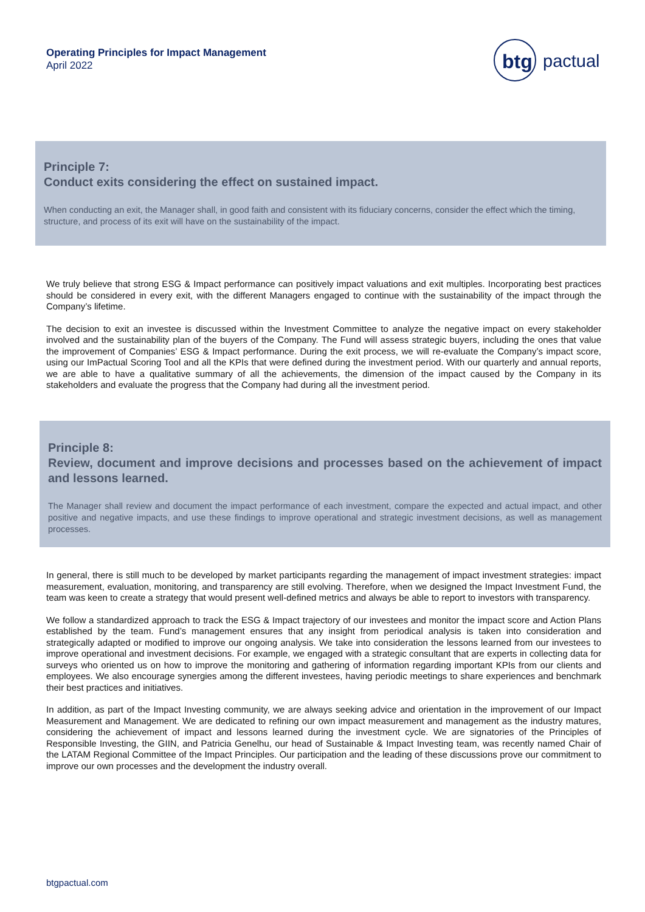Operating Principles for Impact Management
April 2022
btg
pactual
Principle 7:
Conduct exits considering the effect on sustained impact.
When conducting an exit, the Manager shall, in good faith and consistent with its fiduciary concerns, consider the effect which the timing, structure, and process of its exit will have on the sustainability of the impact.
We truly believe that strong ESG & Impact performance can positively impact valuations and exit multiples. Incorporating best practices should be considered in every exit, with the different Managers engaged to continue with the sustainability of the impact through the Company’s lifetime.
The decision to exit an investee is discussed within the Investment Committee to analyze the negative impact on every stakeholder involved and the sustainability plan of the buyers of the Company. The Fund will assess strategic buyers, including the ones that value the improvement of Companies’ ESG & Impact performance. During the exit process, we will re-evaluate the Company’s impact score, using our ImPactual Scoring Tool and all the KPIs that were defined during the investment period. With our quarterly and annual reports, we are able to have a qualitative summary of all the achievements, the dimension of the impact caused by the Company in its stakeholders and evaluate the progress that the Company had during all the investment period.
Principle 8:
Review, document and improve decisions and processes based on the achievement of impact and lessons learned.
The Manager shall review and document the impact performance of each investment, compare the expected and actual impact, and other positive and negative impacts, and use these findings to improve operational and strategic investment decisions, as well as management processes.
In general, there is still much to be developed by market participants regarding the management of impact investment strategies: impact measurement, evaluation, monitoring, and transparency are still evolving. Therefore, when we designed the Impact Investment Fund, the team was keen to create a strategy that would present well-defined metrics and always be able to report to investors with transparency.
We follow a standardized approach to track the ESG & Impact trajectory of our investees and monitor the impact score and Action Plans established by the team. Fund’s management ensures that any insight from periodical analysis is taken into consideration and strategically adapted or modified to improve our ongoing analysis. We take into consideration the lessons learned from our investees to improve operational and investment decisions. For example, we engaged with a strategic consultant that are experts in collecting data for surveys who oriented us on how to improve the monitoring and gathering of information regarding important KPIs from our clients and employees. We also encourage synergies among the different investees, having periodic meetings to share experiences and benchmark their best practices and initiatives.
In addition, as part of the Impact Investing community, we are always seeking advice and orientation in the improvement of our Impact Measurement and Management. We are dedicated to refining our own impact measurement and management as the industry matures, considering the achievement of impact and lessons learned during the investment cycle. We are signatories of the Principles of Responsible Investing, the GIIN, and Patricia Genelhu, our head of Sustainable & Impact Investing team, was recently named Chair of the LATAM Regional Committee of the Impact Principles. Our participation and the leading of these discussions prove our commitment to improve our own processes and the development the industry overall.
btgpactual.com